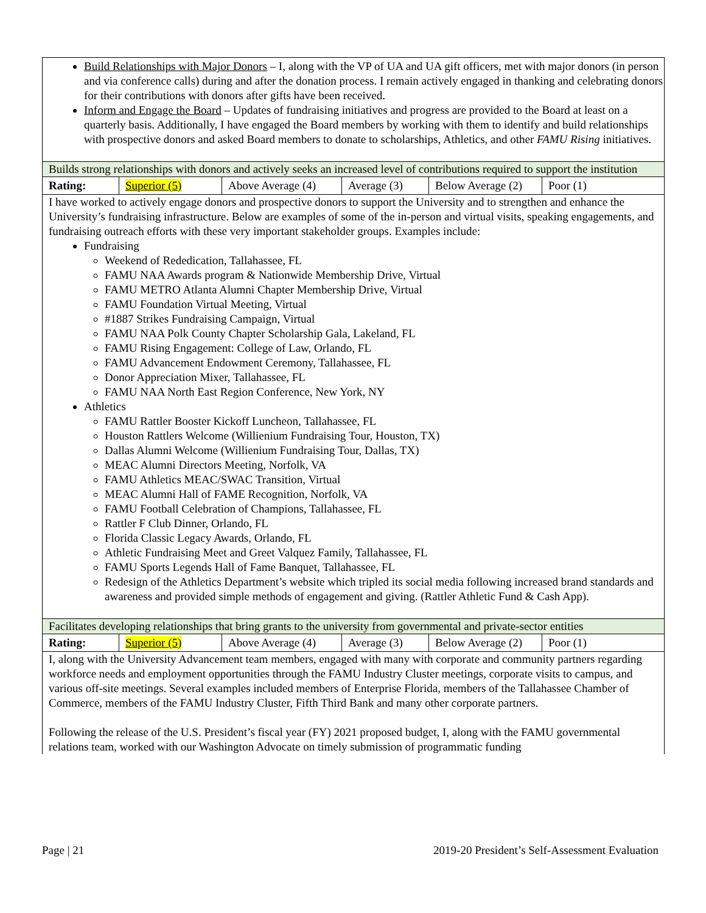Build Relationships with Major Donors – I, along with the VP of UA and UA gift officers, met with major donors (in person and via conference calls) during and after the donation process. I remain actively engaged in thanking and celebrating donors for their contributions with donors after gifts have been received.
Inform and Engage the Board – Updates of fundraising initiatives and progress are provided to the Board at least on a quarterly basis. Additionally, I have engaged the Board members by working with them to identify and build relationships with prospective donors and asked Board members to donate to scholarships, Athletics, and other FAMU Rising initiatives.
Builds strong relationships with donors and actively seeks an increased level of contributions required to support the institution
| Rating: | Superior (5) | Above Average (4) | Average (3) | Below Average (2) | Poor (1) |
I have worked to actively engage donors and prospective donors to support the University and to strengthen and enhance the University’s fundraising infrastructure. Below are examples of some of the in-person and virtual visits, speaking engagements, and fundraising outreach efforts with these very important stakeholder groups. Examples include:
Fundraising
Weekend of Rededication, Tallahassee, FL
FAMU NAA Awards program & Nationwide Membership Drive, Virtual
FAMU METRO Atlanta Alumni Chapter Membership Drive, Virtual
FAMU Foundation Virtual Meeting, Virtual
#1887 Strikes Fundraising Campaign, Virtual
FAMU NAA Polk County Chapter Scholarship Gala, Lakeland, FL
FAMU Rising Engagement: College of Law, Orlando, FL
FAMU Advancement Endowment Ceremony, Tallahassee, FL
Donor Appreciation Mixer, Tallahassee, FL
FAMU NAA North East Region Conference, New York, NY
Athletics
FAMU Rattler Booster Kickoff Luncheon, Tallahassee, FL
Houston Rattlers Welcome (Willienium Fundraising Tour, Houston, TX)
Dallas Alumni Welcome (Willienium Fundraising Tour, Dallas, TX)
MEAC Alumni Directors Meeting, Norfolk, VA
FAMU Athletics MEAC/SWAC Transition, Virtual
MEAC Alumni Hall of FAME Recognition, Norfolk, VA
FAMU Football Celebration of Champions, Tallahassee, FL
Rattler F Club Dinner, Orlando, FL
Florida Classic Legacy Awards, Orlando, FL
Athletic Fundraising Meet and Greet Valquez Family, Tallahassee, FL
FAMU Sports Legends Hall of Fame Banquet, Tallahassee, FL
Redesign of the Athletics Department’s website which tripled its social media following increased brand standards and awareness and provided simple methods of engagement and giving. (Rattler Athletic Fund & Cash App).
Facilitates developing relationships that bring grants to the university from governmental and private-sector entities
| Rating: | Superior (5) | Above Average (4) | Average (3) | Below Average (2) | Poor (1) |
I, along with the University Advancement team members, engaged with many with corporate and community partners regarding workforce needs and employment opportunities through the FAMU Industry Cluster meetings, corporate visits to campus, and various off-site meetings. Several examples included members of Enterprise Florida, members of the Tallahassee Chamber of Commerce, members of the FAMU Industry Cluster, Fifth Third Bank and many other corporate partners.
Following the release of the U.S. President’s fiscal year (FY) 2021 proposed budget, I, along with the FAMU governmental relations team, worked with our Washington Advocate on timely submission of programmatic funding
Page | 21 2019-20 President’s Self-Assessment Evaluation